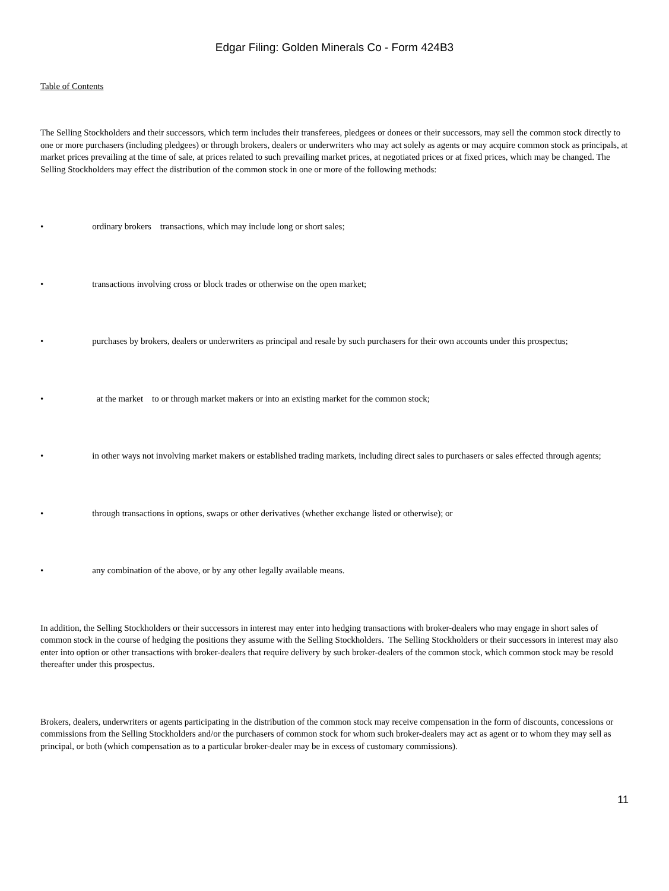Edgar Filing: Golden Minerals Co - Form 424B3
Table of Contents
The Selling Stockholders and their successors, which term includes their transferees, pledgees or donees or their successors, may sell the common stock directly to one or more purchasers (including pledgees) or through brokers, dealers or underwriters who may act solely as agents or may acquire common stock as principals, at market prices prevailing at the time of sale, at prices related to such prevailing market prices, at negotiated prices or at fixed prices, which may be changed. The Selling Stockholders may effect the distribution of the common stock in one or more of the following methods:
• ordinary brokers transactions, which may include long or short sales;
• transactions involving cross or block trades or otherwise on the open market;
• purchases by brokers, dealers or underwriters as principal and resale by such purchasers for their own accounts under this prospectus;
• at the market to or through market makers or into an existing market for the common stock;
• in other ways not involving market makers or established trading markets, including direct sales to purchasers or sales effected through agents;
• through transactions in options, swaps or other derivatives (whether exchange listed or otherwise); or
• any combination of the above, or by any other legally available means.
In addition, the Selling Stockholders or their successors in interest may enter into hedging transactions with broker-dealers who may engage in short sales of common stock in the course of hedging the positions they assume with the Selling Stockholders. The Selling Stockholders or their successors in interest may also enter into option or other transactions with broker-dealers that require delivery by such broker-dealers of the common stock, which common stock may be resold thereafter under this prospectus.
Brokers, dealers, underwriters or agents participating in the distribution of the common stock may receive compensation in the form of discounts, concessions or commissions from the Selling Stockholders and/or the purchasers of common stock for whom such broker-dealers may act as agent or to whom they may sell as principal, or both (which compensation as to a particular broker-dealer may be in excess of customary commissions).
11